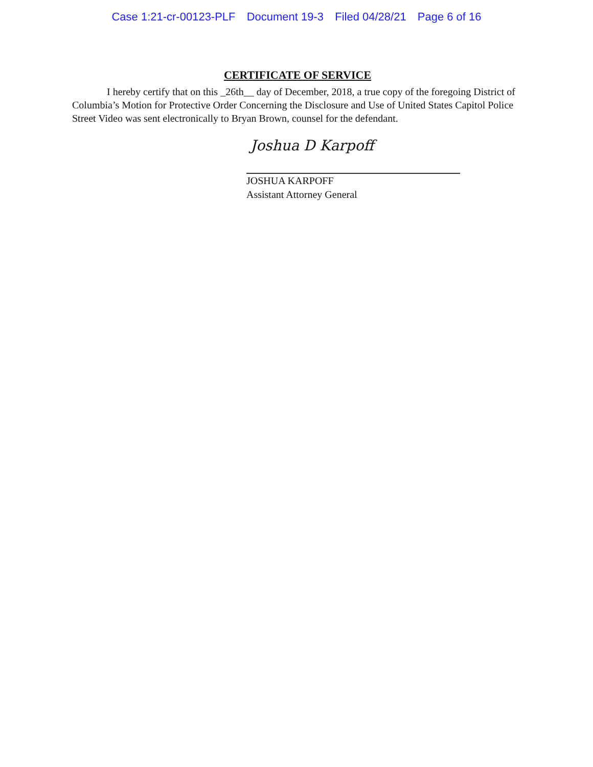Case 1:21-cr-00123-PLF Document 19-3 Filed 04/28/21 Page 6 of 16
CERTIFICATE OF SERVICE
I hereby certify that on this _26th__ day of December, 2018, a true copy of the foregoing District of Columbia’s Motion for Protective Order Concerning the Disclosure and Use of United States Capitol Police Street Video was sent electronically to Bryan Brown, counsel for the defendant.
Joshua D Karpoff
JOSHUA KARPOFF
Assistant Attorney General